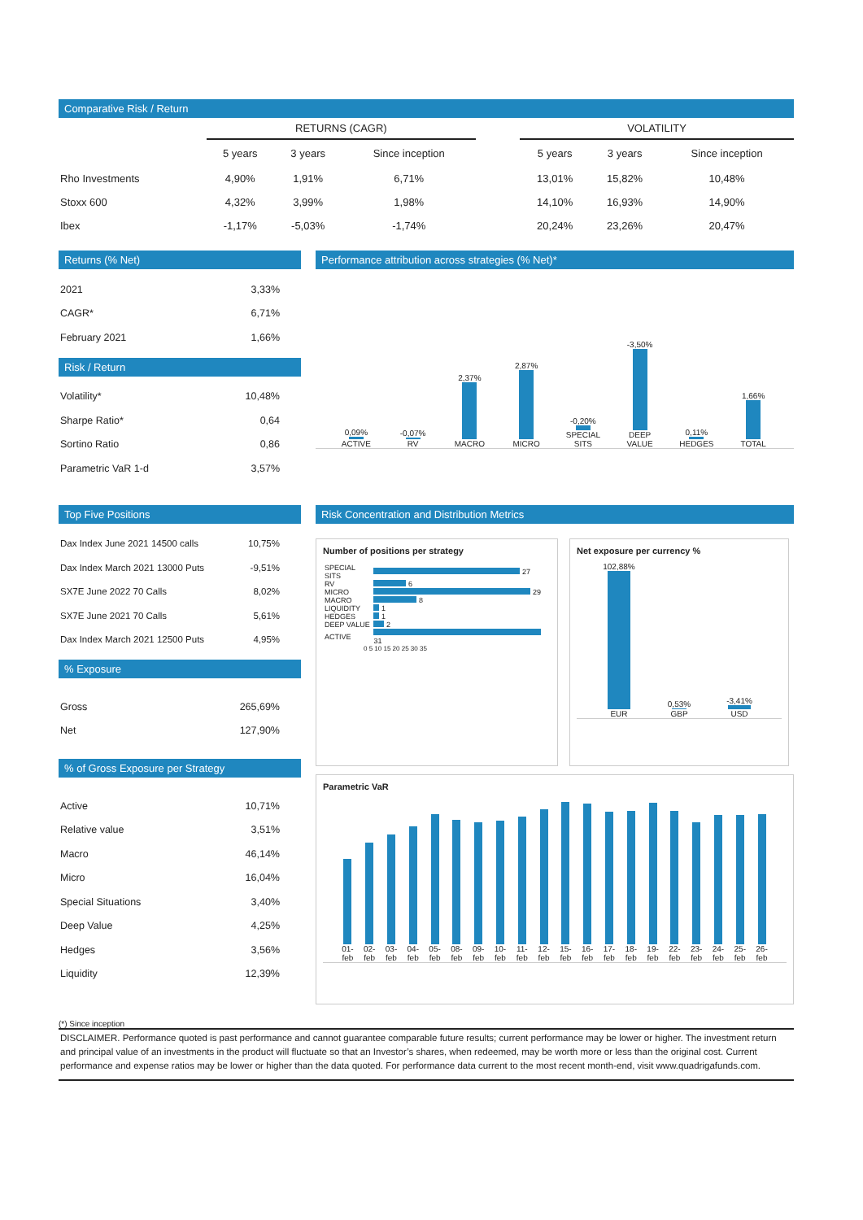Comparative Risk / Return
| | RETURNS (CAGR) | | | | VOLATILITY | | |
| --- | --- | --- | --- | --- | --- | --- | --- |
| | 5 years | 3 years | Since inception | | 5 years | 3 years | Since inception |
| Rho Investments | 4,90% | 1,91% | 6,71% | | 13,01% | 15,82% | 10,48% |
| Stoxx 600 | 4,32% | 3,99% | 1,98% | | 14,10% | 16,93% | 14,90% |
| Ibex | -1,17% | -5,03% | -1,74% | | 20,24% | 23,26% | 20,47% |
Returns (% Net)
| 2021 | 3,33% |
| CAGR* | 6,71% |
| February 2021 | 1,66% |
Risk / Return
| Volatility* | 10,48% |
| Sharpe Ratio* | 0,64 |
| Sortino Ratio | 0,86 |
| Parametric VaR 1-d | 3,57% |
Performance attribution across strategies (% Net)*
0,09%
ACTIVE
-0,07%
RV
2,37%
MACRO
2,87%
MICRO
-0,20%
SPECIAL SITS
-3,50%
DEEP VALUE
0,11%
HEDGES
1,66%
TOTAL
Top Five Positions
| Dax Index June 2021 14500 calls | 10,75% |
| Dax Index March 2021 13000 Puts | -9,51% |
| SX7E June 2022 70 Calls | 8,02% |
| SX7E June 2021 70 Calls | 5,61% |
| Dax Index March 2021 12500 Puts | 4,95% |
% Exposure
| Gross | 265,69% |
| Net | 127,90% |
% of Gross Exposure per Strategy
| Active | 10,71% |
| Relative value | 3,51% |
| Macro | 46,14% |
| Micro | 16,04% |
| Special Situations | 3,40% |
| Deep Value | 4,25% |
| Hedges | 3,56% |
| Liquidity | 12,39% |
Risk Concentration and Distribution Metrics
Number of positions per strategy
| SPECIAL SITS | 27 |
| RV | 6 |
| MICRO | 29 |
| MACRO | 8 |
| LIQUIDITY | 1 |
| HEDGES | 1 |
| DEEP VALUE | 2 |
| ACTIVE | 31 |
0 5 10 15 20 25 30 35
Net exposure per currency %
102,88%
EUR
0,53%
GBP
-3,41%
USD
Parametric VaR
01-feb
02-feb
03-feb
04-feb
05-feb
08-feb
09-feb
10-feb
11-feb
12-feb
15-feb
16-feb
17-feb
18-feb
19-feb
22-feb
23-feb
24-feb
25-feb
26-feb
(*) Since inception
DISCLAIMER. Performance quoted is past performance and cannot guarantee comparable future results; current performance may be lower or higher. The investment return and principal value of an investments in the product will fluctuate so that an Investor’s shares, when redeemed, may be worth more or less than the original cost. Current performance and expense ratios may be lower or higher than the data quoted. For performance data current to the most recent month-end, visit www.quadrigafunds.com.